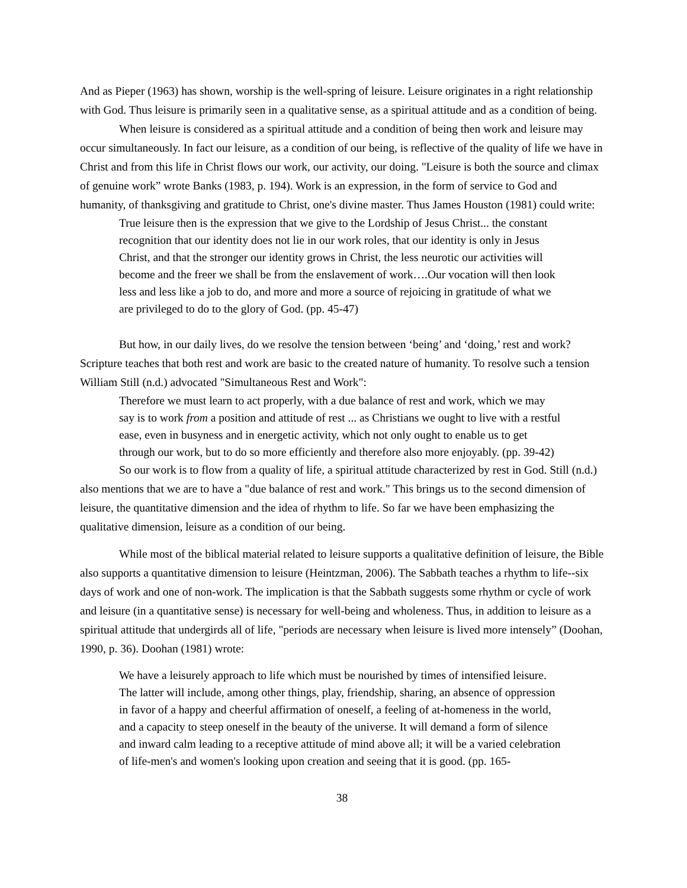And as Pieper (1963) has shown, worship is the well-spring of leisure. Leisure originates in a right relationship with God. Thus leisure is primarily seen in a qualitative sense, as a spiritual attitude and as a condition of being.
When leisure is considered as a spiritual attitude and a condition of being then work and leisure may occur simultaneously. In fact our leisure, as a condition of our being, is reflective of the quality of life we have in Christ and from this life in Christ flows our work, our activity, our doing. "Leisure is both the source and climax of genuine work” wrote Banks (1983, p. 194). Work is an expression, in the form of service to God and humanity, of thanksgiving and gratitude to Christ, one's divine master. Thus James Houston (1981) could write:
True leisure then is the expression that we give to the Lordship of Jesus Christ... the constant recognition that our identity does not lie in our work roles, that our identity is only in Jesus Christ, and that the stronger our identity grows in Christ, the less neurotic our activities will become and the freer we shall be from the enslavement of work….Our vocation will then look less and less like a job to do, and more and more a source of rejoicing in gratitude of what we are privileged to do to the glory of God. (pp. 45-47)
But how, in our daily lives, do we resolve the tension between ‘being’ and ‘doing,’ rest and work? Scripture teaches that both rest and work are basic to the created nature of humanity. To resolve such a tension William Still (n.d.) advocated "Simultaneous Rest and Work":
Therefore we must learn to act properly, with a due balance of rest and work, which we may say is to work from a position and attitude of rest ... as Christians we ought to live with a restful ease, even in busyness and in energetic activity, which not only ought to enable us to get through our work, but to do so more efficiently and therefore also more enjoyably. (pp. 39-42)
So our work is to flow from a quality of life, a spiritual attitude characterized by rest in God. Still (n.d.) also mentions that we are to have a "due balance of rest and work." This brings us to the second dimension of leisure, the quantitative dimension and the idea of rhythm to life. So far we have been emphasizing the qualitative dimension, leisure as a condition of our being.
While most of the biblical material related to leisure supports a qualitative definition of leisure, the Bible also supports a quantitative dimension to leisure (Heintzman, 2006). The Sabbath teaches a rhythm to life--six days of work and one of non-work. The implication is that the Sabbath suggests some rhythm or cycle of work and leisure (in a quantitative sense) is necessary for well-being and wholeness. Thus, in addition to leisure as a spiritual attitude that undergirds all of life, "periods are necessary when leisure is lived more intensely” (Doohan, 1990, p. 36). Doohan (1981) wrote:
We have a leisurely approach to life which must be nourished by times of intensified leisure. The latter will include, among other things, play, friendship, sharing, an absence of oppression in favor of a happy and cheerful affirmation of oneself, a feeling of at-homeness in the world, and a capacity to steep oneself in the beauty of the universe. It will demand a form of silence and inward calm leading to a receptive attitude of mind above all; it will be a varied celebration of life-men's and women's looking upon creation and seeing that it is good. (pp. 165-
38